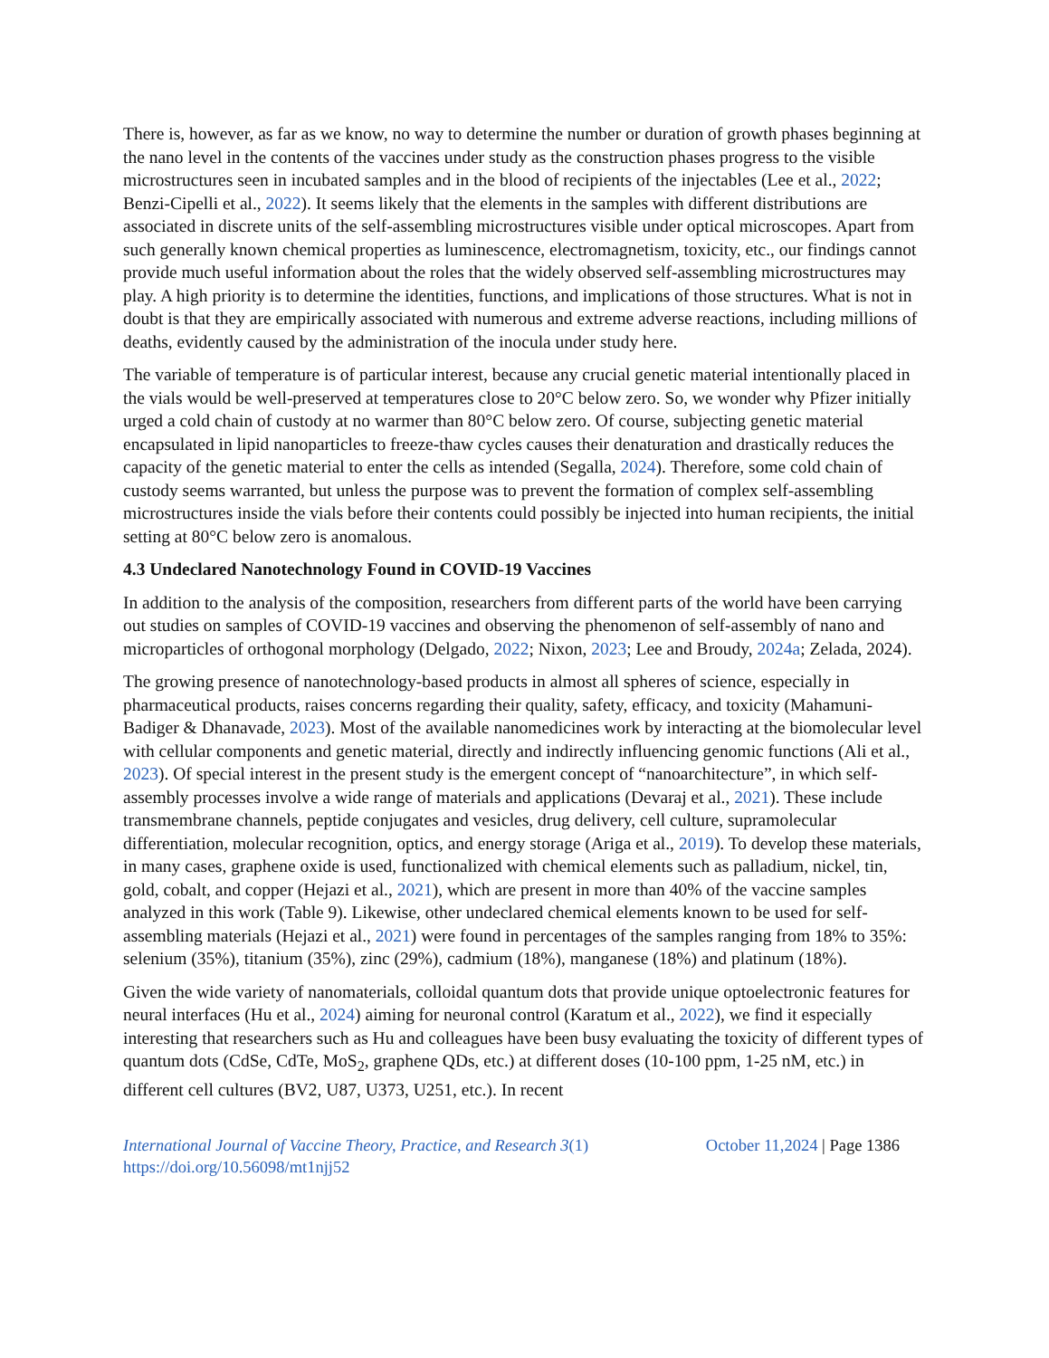There is, however, as far as we know, no way to determine the number or duration of growth phases beginning at the nano level in the contents of the vaccines under study as the construction phases progress to the visible microstructures seen in incubated samples and in the blood of recipients of the injectables (Lee et al., 2022; Benzi-Cipelli et al., 2022). It seems likely that the elements in the samples with different distributions are associated in discrete units of the self-assembling microstructures visible under optical microscopes. Apart from such generally known chemical properties as luminescence, electromagnetism, toxicity, etc., our findings cannot provide much useful information about the roles that the widely observed self-assembling microstructures may play. A high priority is to determine the identities, functions, and implications of those structures. What is not in doubt is that they are empirically associated with numerous and extreme adverse reactions, including millions of deaths, evidently caused by the administration of the inocula under study here.
The variable of temperature is of particular interest, because any crucial genetic material intentionally placed in the vials would be well-preserved at temperatures close to 20°C below zero. So, we wonder why Pfizer initially urged a cold chain of custody at no warmer than 80°C below zero. Of course, subjecting genetic material encapsulated in lipid nanoparticles to freeze-thaw cycles causes their denaturation and drastically reduces the capacity of the genetic material to enter the cells as intended (Segalla, 2024). Therefore, some cold chain of custody seems warranted, but unless the purpose was to prevent the formation of complex self-assembling microstructures inside the vials before their contents could possibly be injected into human recipients, the initial setting at 80°C below zero is anomalous.
4.3 Undeclared Nanotechnology Found in COVID-19 Vaccines
In addition to the analysis of the composition, researchers from different parts of the world have been carrying out studies on samples of COVID-19 vaccines and observing the phenomenon of self-assembly of nano and microparticles of orthogonal morphology (Delgado, 2022; Nixon, 2023; Lee and Broudy, 2024a; Zelada, 2024).
The growing presence of nanotechnology-based products in almost all spheres of science, especially in pharmaceutical products, raises concerns regarding their quality, safety, efficacy, and toxicity (Mahamuni-Badiger & Dhanavade, 2023). Most of the available nanomedicines work by interacting at the biomolecular level with cellular components and genetic material, directly and indirectly influencing genomic functions (Ali et al., 2023). Of special interest in the present study is the emergent concept of “nanoarchitecture”, in which self-assembly processes involve a wide range of materials and applications (Devaraj et al., 2021). These include transmembrane channels, peptide conjugates and vesicles, drug delivery, cell culture, supramolecular differentiation, molecular recognition, optics, and energy storage (Ariga et al., 2019). To develop these materials, in many cases, graphene oxide is used, functionalized with chemical elements such as palladium, nickel, tin, gold, cobalt, and copper (Hejazi et al., 2021), which are present in more than 40% of the vaccine samples analyzed in this work (Table 9). Likewise, other undeclared chemical elements known to be used for self-assembling materials (Hejazi et al., 2021) were found in percentages of the samples ranging from 18% to 35%: selenium (35%), titanium (35%), zinc (29%), cadmium (18%), manganese (18%) and platinum (18%).
Given the wide variety of nanomaterials, colloidal quantum dots that provide unique optoelectronic features for neural interfaces (Hu et al., 2024) aiming for neuronal control (Karatum et al., 2022), we find it especially interesting that researchers such as Hu and colleagues have been busy evaluating the toxicity of different types of quantum dots (CdSe, CdTe, MoS<sub>2</sub>, graphene QDs, etc.) at different doses (10-100 ppm, 1-25 nM, etc.) in different cell cultures (BV2, U87, U373, U251, etc.). In recent
International Journal of Vaccine Theory, Practice, and Research 3(1)
https://doi.org/10.56098/mt1njj52
October 11,2024 | Page 1386